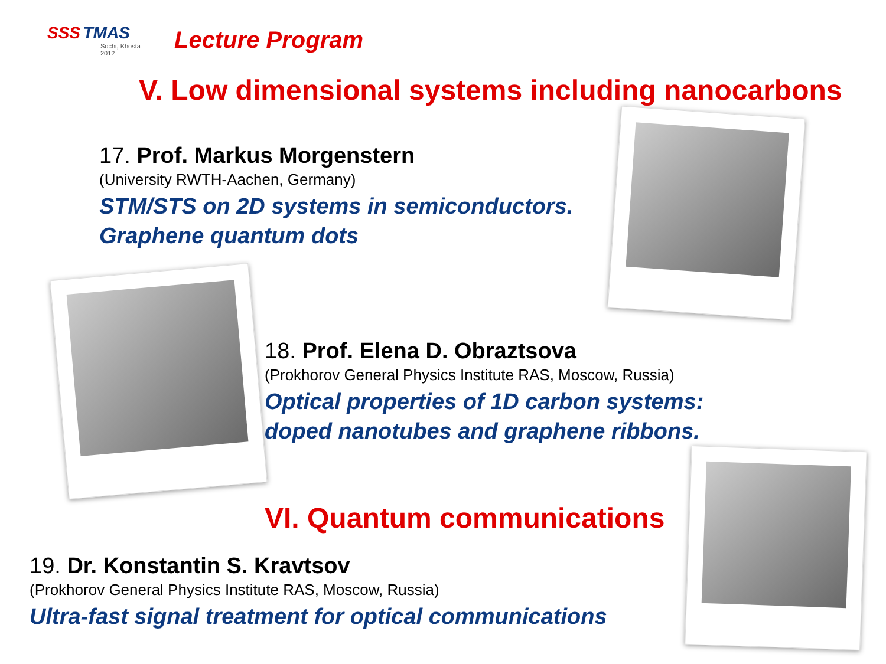SSS TMAS
Sochi, Khosta 2012
Lecture Program
V. Low dimensional systems including nanocarbons
17. Prof. Markus Morgenstern
(University RWTH-Aachen, Germany)
STM/STS on 2D systems in semiconductors.
Graphene quantum dots
18. Prof. Elena D. Obraztsova
(Prokhorov General Physics Institute RAS, Moscow, Russia)
Optical properties of 1D carbon systems:
doped nanotubes and graphene ribbons.
VI. Quantum communications
19. Dr. Konstantin S. Kravtsov
(Prokhorov General Physics Institute RAS, Moscow, Russia)
Ultra-fast signal treatment for optical communications